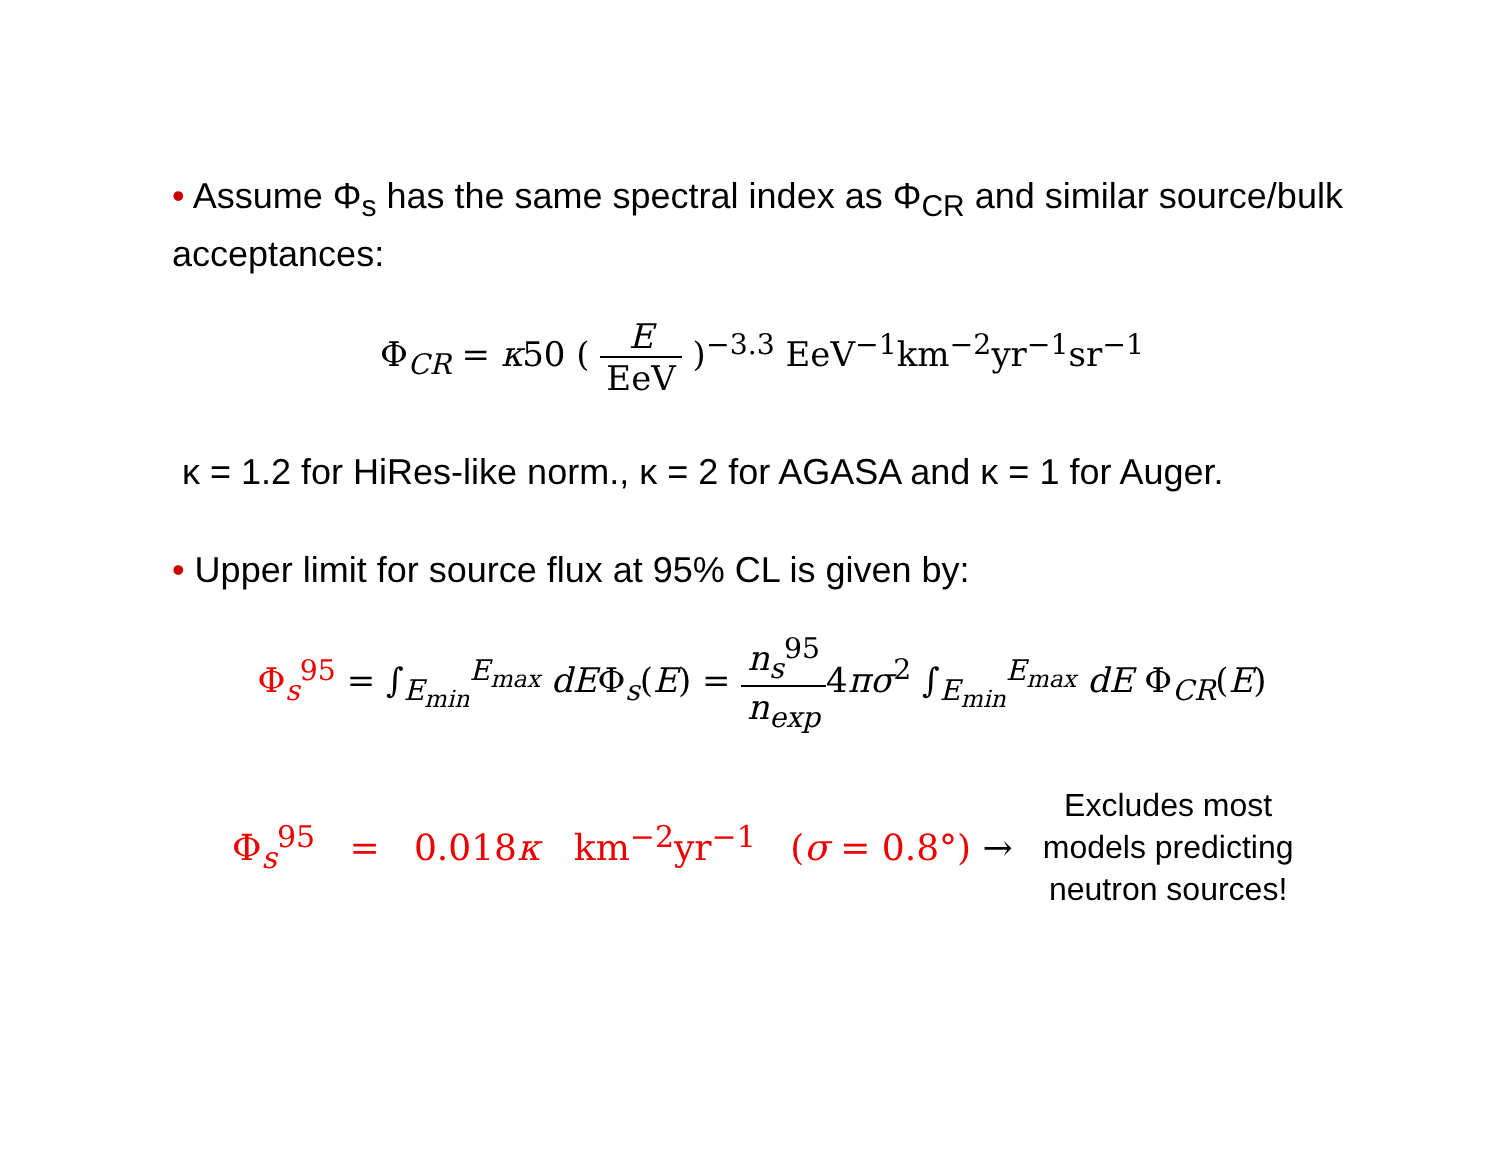• Assume Φ<sub>s</sub> has the same spectral index as Φ<sub>CR</sub> and similar source/bulk acceptances:
Φ<sub>CR</sub> = κ50 ( E EeV )<sup>−3.3</sup> EeV<sup>−1</sup>km<sup>−2</sup>yr<sup>−1</sup>sr<sup>−1</sup>
κ = 1.2 for HiRes-like norm., κ = 2 for AGASA and κ = 1 for Auger.
• Upper limit for source flux at 95% CL is given by:
Φ<sub>s</sub><sup>95</sup> = ∫<sub>E<sub>min</sub></sub><sup>E<sub>max</sub></sup> dEΦ<sub>s</sub>(E) = n<sub>s</sub><sup>95</sup> n<sub>exp</sub>4πσ<sup>2</sup> ∫<sub>E<sub>min</sub></sub><sup>E<sub>max</sub></sup> dE Φ<sub>CR</sub>(E)
Φ<sub>s</sub><sup>95</sup> = 0.018κ km<sup>−2</sup>yr<sup>−1</sup> (σ = 0.8°) →
Excludes most
models predicting
neutron sources!